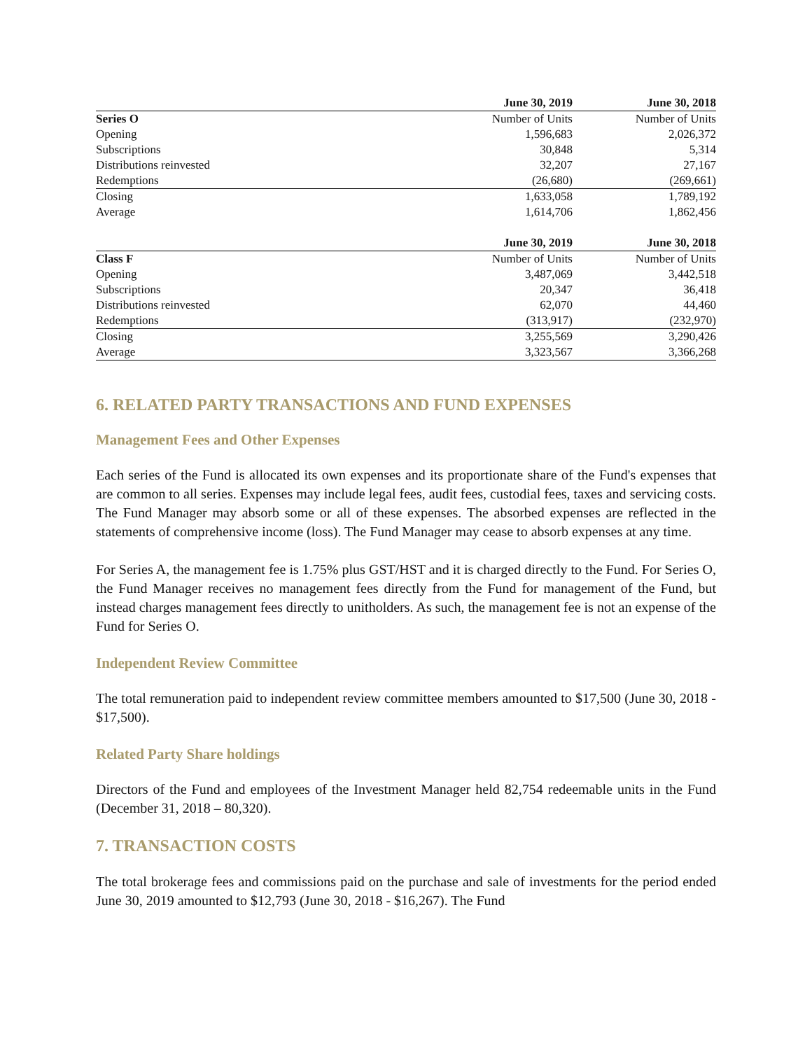| | June 30, 2019 | June 30, 2018 |
| --- | --- | --- |
| Series O | Number of Units | Number of Units |
| Opening | 1,596,683 | 2,026,372 |
| Subscriptions | 30,848 | 5,314 |
| Distributions reinvested | 32,207 | 27,167 |
| Redemptions | (26,680) | (269,661) |
| Closing | 1,633,058 | 1,789,192 |
| Average | 1,614,706 | 1,862,456 |
| | June 30, 2019 | June 30, 2018 |
| --- | --- | --- |
| Class F | Number of Units | Number of Units |
| Opening | 3,487,069 | 3,442,518 |
| Subscriptions | 20,347 | 36,418 |
| Distributions reinvested | 62,070 | 44,460 |
| Redemptions | (313,917) | (232,970) |
| Closing | 3,255,569 | 3,290,426 |
| Average | 3,323,567 | 3,366,268 |
6. RELATED PARTY TRANSACTIONS AND FUND EXPENSES
Management Fees and Other Expenses
Each series of the Fund is allocated its own expenses and its proportionate share of the Fund's expenses that are common to all series. Expenses may include legal fees, audit fees, custodial fees, taxes and servicing costs. The Fund Manager may absorb some or all of these expenses. The absorbed expenses are reflected in the statements of comprehensive income (loss). The Fund Manager may cease to absorb expenses at any time.
For Series A, the management fee is 1.75% plus GST/HST and it is charged directly to the Fund. For Series O, the Fund Manager receives no management fees directly from the Fund for management of the Fund, but instead charges management fees directly to unitholders. As such, the management fee is not an expense of the Fund for Series O.
Independent Review Committee
The total remuneration paid to independent review committee members amounted to $17,500 (June 30, 2018 - $17,500).
Related Party Share holdings
Directors of the Fund and employees of the Investment Manager held 82,754 redeemable units in the Fund (December 31, 2018 – 80,320).
7. TRANSACTION COSTS
The total brokerage fees and commissions paid on the purchase and sale of investments for the period ended June 30, 2019 amounted to $12,793 (June 30, 2018 - $16,267). The Fund